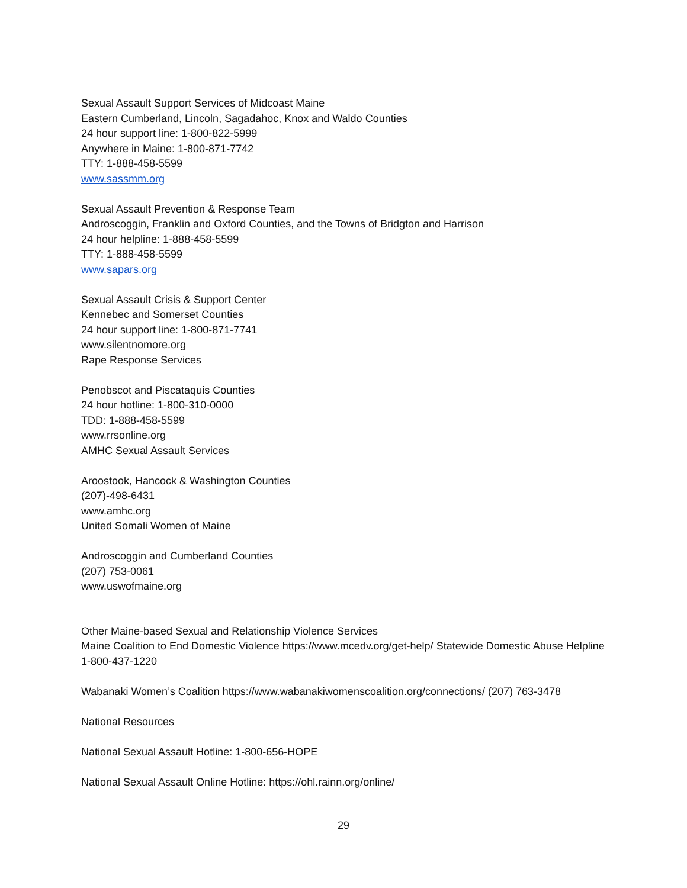Sexual Assault Support Services of Midcoast Maine
Eastern Cumberland, Lincoln, Sagadahoc, Knox and Waldo Counties
24 hour support line: 1-800-822-5999
Anywhere in Maine: 1-800-871-7742
TTY: 1-888-458-5599
www.sassmm.org
Sexual Assault Prevention & Response Team
Androscoggin, Franklin and Oxford Counties, and the Towns of Bridgton and Harrison
24 hour helpline: 1-888-458-5599
TTY: 1-888-458-5599
www.sapars.org
Sexual Assault Crisis & Support Center
Kennebec and Somerset Counties
24 hour support line: 1-800-871-7741
www.silentnomore.org
Rape Response Services
Penobscot and Piscataquis Counties
24 hour hotline: 1-800-310-0000
TDD: 1-888-458-5599
www.rrsonline.org
AMHC Sexual Assault Services
Aroostook, Hancock & Washington Counties
(207)-498-6431
www.amhc.org
United Somali Women of Maine
Androscoggin and Cumberland Counties
(207) 753-0061
www.uswofmaine.org
Other Maine-based Sexual and Relationship Violence Services
Maine Coalition to End Domestic Violence https://www.mcedv.org/get-help/ Statewide Domestic Abuse Helpline 1-800-437-1220
Wabanaki Women’s Coalition https://www.wabanakiwomenscoalition.org/connections/ (207) 763-3478
National Resources
National Sexual Assault Hotline: 1-800-656-HOPE
National Sexual Assault Online Hotline: https://ohl.rainn.org/online/
29